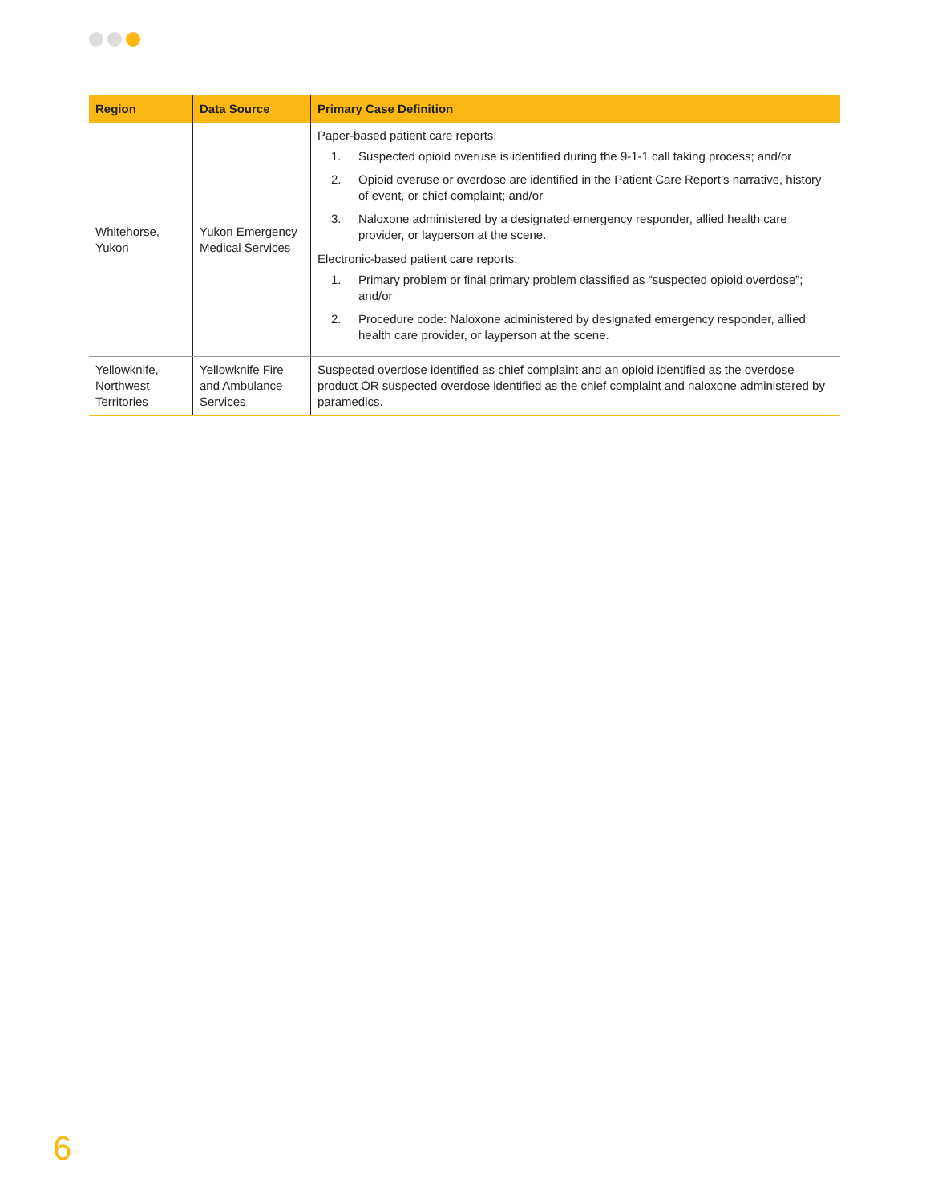| Region | Data Source | Primary Case Definition |
| --- | --- | --- |
| Whitehorse, Yukon | Yukon Emergency Medical Services | Paper-based patient care reports: 1. Suspected opioid overuse is identified during the 9-1-1 call taking process; and/or 2. Opioid overuse or overdose are identified in the Patient Care Report’s narrative, history of event, or chief complaint; and/or 3. Naloxone administered by a designated emergency responder, allied health care provider, or layperson at the scene. Electronic-based patient care reports: 1. Primary problem or final primary problem classified as “suspected opioid overdose”; and/or 2. Procedure code: Naloxone administered by designated emergency responder, allied health care provider, or layperson at the scene. |
| Yellowknife, Northwest Territories | Yellowknife Fire and Ambulance Services | Suspected overdose identified as chief complaint and an opioid identified as the overdose product OR suspected overdose identified as the chief complaint and naloxone administered by paramedics. |
6